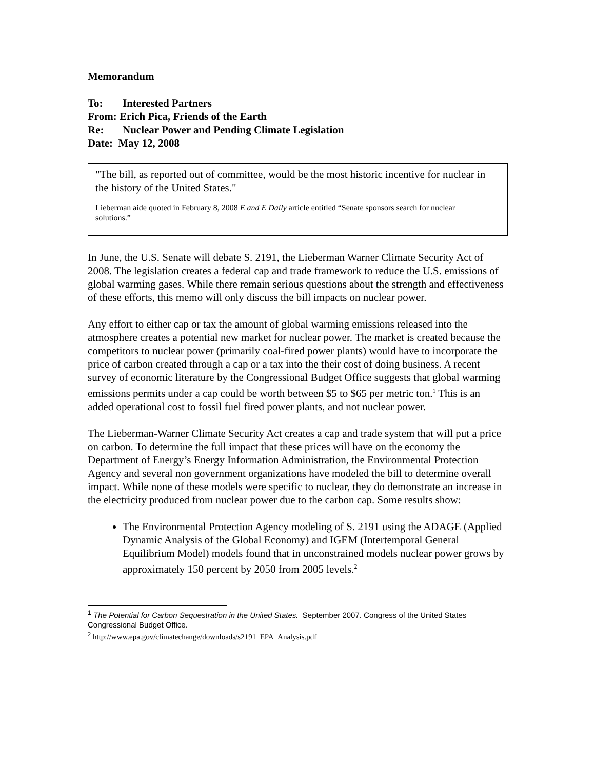Memorandum
To: Interested Partners
From: Erich Pica, Friends of the Earth
Re: Nuclear Power and Pending Climate Legislation
Date: May 12, 2008
"The bill, as reported out of committee, would be the most historic incentive for nuclear in the history of the United States."
Lieberman aide quoted in February 8, 2008 E and E Daily article entitled “Senate sponsors search for nuclear solutions.”
In June, the U.S. Senate will debate S. 2191, the Lieberman Warner Climate Security Act of 2008. The legislation creates a federal cap and trade framework to reduce the U.S. emissions of global warming gases. While there remain serious questions about the strength and effectiveness of these efforts, this memo will only discuss the bill impacts on nuclear power.
Any effort to either cap or tax the amount of global warming emissions released into the atmosphere creates a potential new market for nuclear power. The market is created because the competitors to nuclear power (primarily coal-fired power plants) would have to incorporate the price of carbon created through a cap or a tax into the their cost of doing business. A recent survey of economic literature by the Congressional Budget Office suggests that global warming emissions permits under a cap could be worth between $5 to $65 per metric ton.<sup>1</sup> This is an added operational cost to fossil fuel fired power plants, and not nuclear power.
The Lieberman-Warner Climate Security Act creates a cap and trade system that will put a price on carbon. To determine the full impact that these prices will have on the economy the Department of Energy’s Energy Information Administration, the Environmental Protection Agency and several non government organizations have modeled the bill to determine overall impact. While none of these models were specific to nuclear, they do demonstrate an increase in the electricity produced from nuclear power due to the carbon cap. Some results show:
The Environmental Protection Agency modeling of S. 2191 using the ADAGE (Applied Dynamic Analysis of the Global Economy) and IGEM (Intertemporal General Equilibrium Model) models found that in unconstrained models nuclear power grows by approximately 150 percent by 2050 from 2005 levels.<sup>2</sup>
<sup>1</sup> The Potential for Carbon Sequestration in the United States. September 2007. Congress of the United States Congressional Budget Office.
<sup>2</sup> http://www.epa.gov/climatechange/downloads/s2191_EPA_Analysis.pdf